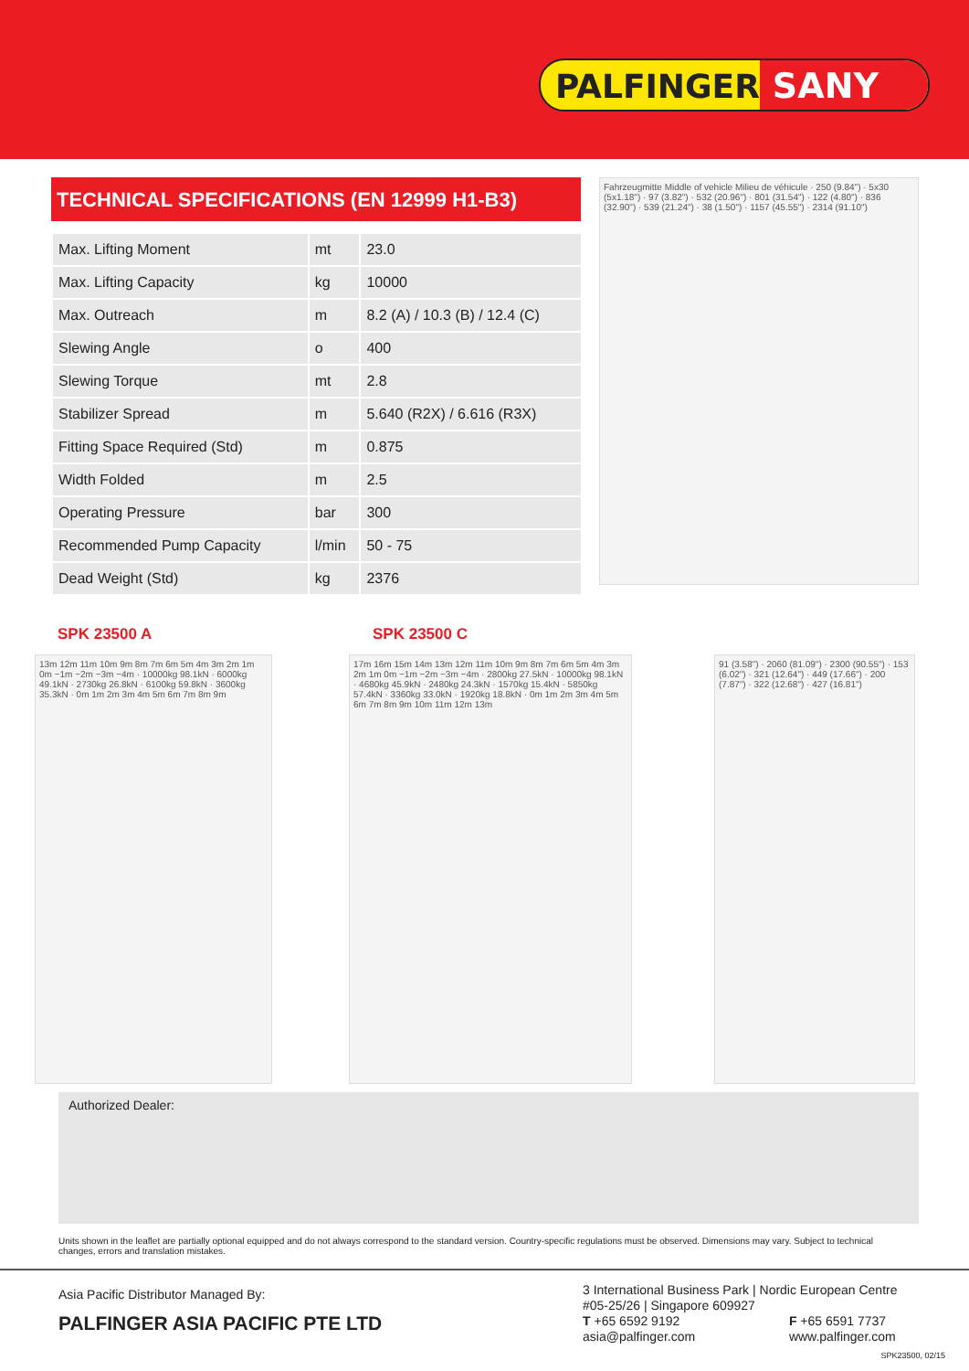PALFINGER SANY
TECHNICAL SPECIFICATIONS (EN 12999 H1-B3)
| Max. Lifting Moment | mt | 23.0 |
| Max. Lifting Capacity | kg | 10000 |
| Max. Outreach | m | 8.2 (A) / 10.3 (B) / 12.4 (C) |
| Slewing Angle | o | 400 |
| Slewing Torque | mt | 2.8 |
| Stabilizer Spread | m | 5.640 (R2X) / 6.616 (R3X) |
| Fitting Space Required (Std) | m | 0.875 |
| Width Folded | m | 2.5 |
| Operating Pressure | bar | 300 |
| Recommended Pump Capacity | l/min | 50 - 75 |
| Dead Weight (Std) | kg | 2376 |
Fahrzeugmitte Middle of vehicle Milieu de véhicule · 250 (9.84") · 5x30 (5x1.18") · 97 (3.82") · 532 (20.96") · 801 (31.54") · 122 (4.80") · 836 (32.90") · 539 (21.24") · 38 (1.50") · 1157 (45.55") · 2314 (91.10")
SPK 23500 A SPK 23500 C
13m 12m 11m 10m 9m 8m 7m 6m 5m 4m 3m 2m 1m 0m −1m −2m −3m −4m · 10000kg 98.1kN · 6000kg 49.1kN · 2730kg 26.8kN · 6100kg 59.8kN · 3600kg 35.3kN · 0m 1m 2m 3m 4m 5m 6m 7m 8m 9m
17m 16m 15m 14m 13m 12m 11m 10m 9m 8m 7m 6m 5m 4m 3m 2m 1m 0m −1m −2m −3m −4m · 2800kg 27.5kN · 10000kg 98.1kN · 4680kg 45.9kN · 2480kg 24.3kN · 1570kg 15.4kN · 5850kg 57.4kN · 3360kg 33.0kN · 1920kg 18.8kN · 0m 1m 2m 3m 4m 5m 6m 7m 8m 9m 10m 11m 12m 13m
91 (3.58") · 2060 (81.09") · 2300 (90.55") · 153 (6.02") · 321 (12.64") · 449 (17.66") · 200 (7.87") · 322 (12.68") · 427 (16.81")
Authorized Dealer:
Units shown in the leaflet are partially optional equipped and do not always correspond to the standard version. Country-specific regulations must be observed. Dimensions may vary. Subject to technical changes, errors and translation mistakes.
Asia Pacific Distributor Managed By:
PALFINGER ASIA PACIFIC PTE LTD
3 International Business Park | Nordic European Centre
#05-25/26 | Singapore 609927
T +65 6592 9192 F +65 6591 7737
asia@palfinger.com www.palfinger.com
SPK23500, 02/15